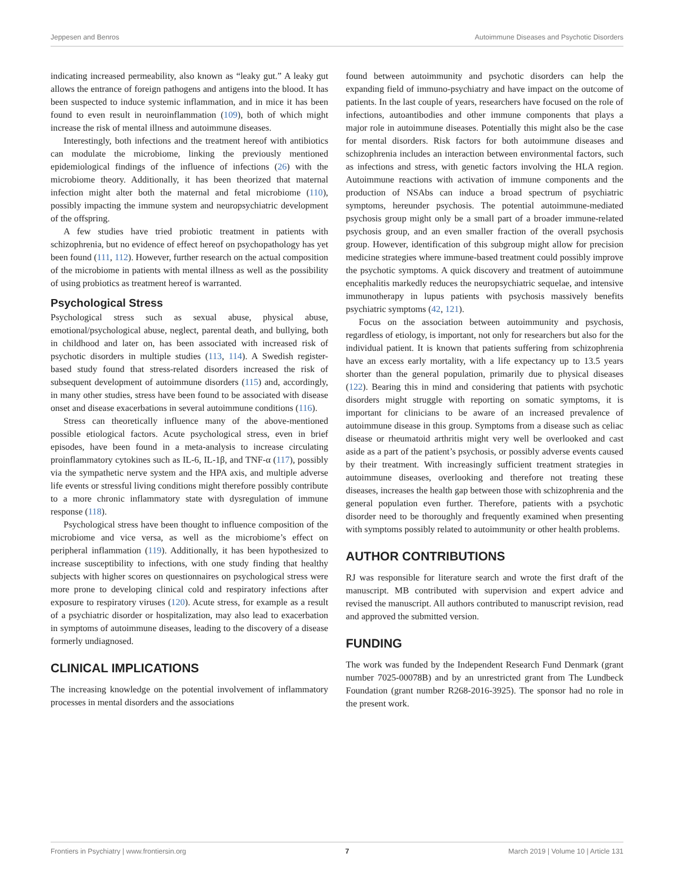Jeppesen and Benros Autoimmune Diseases and Psychotic Disorders
indicating increased permeability, also known as “leaky gut.” A leaky gut allows the entrance of foreign pathogens and antigens into the blood. It has been suspected to induce systemic inflammation, and in mice it has been found to even result in neuroinflammation (109), both of which might increase the risk of mental illness and autoimmune diseases.
Interestingly, both infections and the treatment hereof with antibiotics can modulate the microbiome, linking the previously mentioned epidemiological findings of the influence of infections (26) with the microbiome theory. Additionally, it has been theorized that maternal infection might alter both the maternal and fetal microbiome (110), possibly impacting the immune system and neuropsychiatric development of the offspring.
A few studies have tried probiotic treatment in patients with schizophrenia, but no evidence of effect hereof on psychopathology has yet been found (111, 112). However, further research on the actual composition of the microbiome in patients with mental illness as well as the possibility of using probiotics as treatment hereof is warranted.
Psychological Stress
Psychological stress such as sexual abuse, physical abuse, emotional/psychological abuse, neglect, parental death, and bullying, both in childhood and later on, has been associated with increased risk of psychotic disorders in multiple studies (113, 114). A Swedish register-based study found that stress-related disorders increased the risk of subsequent development of autoimmune disorders (115) and, accordingly, in many other studies, stress have been found to be associated with disease onset and disease exacerbations in several autoimmune conditions (116).
Stress can theoretically influence many of the above-mentioned possible etiological factors. Acute psychological stress, even in brief episodes, have been found in a meta-analysis to increase circulating proinflammatory cytokines such as IL-6, IL-1β, and TNF-α (117), possibly via the sympathetic nerve system and the HPA axis, and multiple adverse life events or stressful living conditions might therefore possibly contribute to a more chronic inflammatory state with dysregulation of immune response (118).
Psychological stress have been thought to influence composition of the microbiome and vice versa, as well as the microbiome’s effect on peripheral inflammation (119). Additionally, it has been hypothesized to increase susceptibility to infections, with one study finding that healthy subjects with higher scores on questionnaires on psychological stress were more prone to developing clinical cold and respiratory infections after exposure to respiratory viruses (120). Acute stress, for example as a result of a psychiatric disorder or hospitalization, may also lead to exacerbation in symptoms of autoimmune diseases, leading to the discovery of a disease formerly undiagnosed.
CLINICAL IMPLICATIONS
The increasing knowledge on the potential involvement of inflammatory processes in mental disorders and the associations
found between autoimmunity and psychotic disorders can help the expanding field of immuno-psychiatry and have impact on the outcome of patients. In the last couple of years, researchers have focused on the role of infections, autoantibodies and other immune components that plays a major role in autoimmune diseases. Potentially this might also be the case for mental disorders. Risk factors for both autoimmune diseases and schizophrenia includes an interaction between environmental factors, such as infections and stress, with genetic factors involving the HLA region. Autoimmune reactions with activation of immune components and the production of NSAbs can induce a broad spectrum of psychiatric symptoms, hereunder psychosis. The potential autoimmune-mediated psychosis group might only be a small part of a broader immune-related psychosis group, and an even smaller fraction of the overall psychosis group. However, identification of this subgroup might allow for precision medicine strategies where immune-based treatment could possibly improve the psychotic symptoms. A quick discovery and treatment of autoimmune encephalitis markedly reduces the neuropsychiatric sequelae, and intensive immunotherapy in lupus patients with psychosis massively benefits psychiatric symptoms (42, 121).
Focus on the association between autoimmunity and psychosis, regardless of etiology, is important, not only for researchers but also for the individual patient. It is known that patients suffering from schizophrenia have an excess early mortality, with a life expectancy up to 13.5 years shorter than the general population, primarily due to physical diseases (122). Bearing this in mind and considering that patients with psychotic disorders might struggle with reporting on somatic symptoms, it is important for clinicians to be aware of an increased prevalence of autoimmune disease in this group. Symptoms from a disease such as celiac disease or rheumatoid arthritis might very well be overlooked and cast aside as a part of the patient’s psychosis, or possibly adverse events caused by their treatment. With increasingly sufficient treatment strategies in autoimmune diseases, overlooking and therefore not treating these diseases, increases the health gap between those with schizophrenia and the general population even further. Therefore, patients with a psychotic disorder need to be thoroughly and frequently examined when presenting with symptoms possibly related to autoimmunity or other health problems.
AUTHOR CONTRIBUTIONS
RJ was responsible for literature search and wrote the first draft of the manuscript. MB contributed with supervision and expert advice and revised the manuscript. All authors contributed to manuscript revision, read and approved the submitted version.
FUNDING
The work was funded by the Independent Research Fund Denmark (grant number 7025-00078B) and by an unrestricted grant from The Lundbeck Foundation (grant number R268-2016-3925). The sponsor had no role in the present work.
Frontiers in Psychiatry | www.frontiersin.org 7 March 2019 | Volume 10 | Article 131